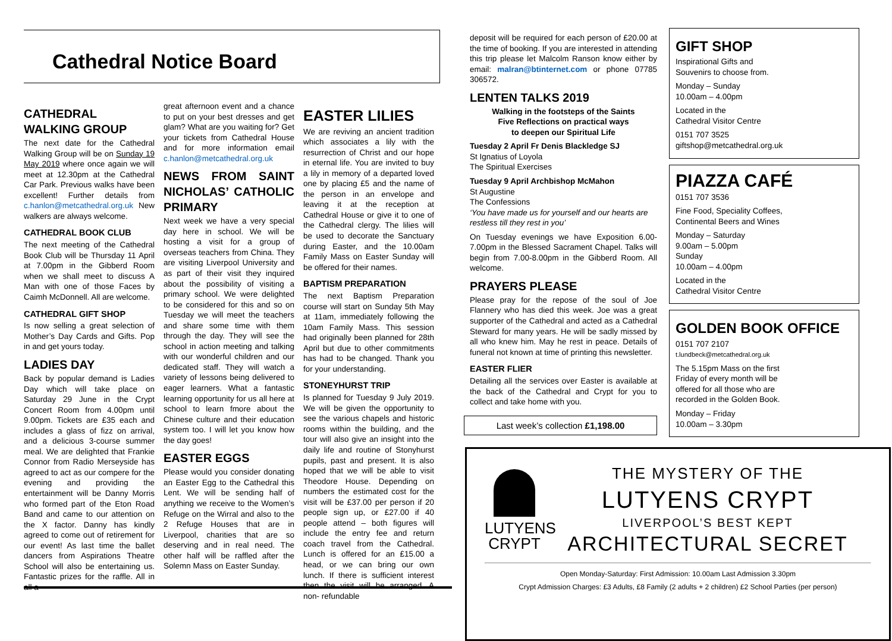Cathedral Notice Board
CATHEDRAL WALKING GROUP
The next date for the Cathedral Walking Group will be on Sunday 19 May 2019 where once again we will meet at 12.30pm at the Cathedral Car Park. Previous walks have been excellent! Further details from c.hanlon@metcathedral.org.uk New walkers are always welcome.
CATHEDRAL BOOK CLUB
The next meeting of the Cathedral Book Club will be Thursday 11 April at 7.00pm in the Gibberd Room when we shall meet to discuss A Man with one of those Faces by Caimh McDonnell. All are welcome.
CATHEDRAL GIFT SHOP
Is now selling a great selection of Mother’s Day Cards and Gifts. Pop in and get yours today.
LADIES DAY
Back by popular demand is Ladies Day which will take place on Saturday 29 June in the Crypt Concert Room from 4.00pm until 9.00pm. Tickets are £35 each and includes a glass of fizz on arrival, and a delicious 3-course summer meal. We are delighted that Frankie Connor from Radio Merseyside has agreed to act as our compere for the evening and providing the entertainment will be Danny Morris who formed part of the Eton Road Band and came to our attention on the X factor. Danny has kindly agreed to come out of retirement for our event! As last time the ballet dancers from Aspirations Theatre School will also be entertaining us. Fantastic prizes for the raffle. All in all a
great afternoon event and a chance to put on your best dresses and get glam? What are you waiting for? Get your tickets from Cathedral House and for more information email c.hanlon@metcathedral.org.uk
NEWS FROM SAINT NICHOLAS’ CATHOLIC PRIMARY
Next week we have a very special day here in school. We will be hosting a visit for a group of overseas teachers from China. They are visiting Liverpool University and as part of their visit they inquired about the possibility of visiting a primary school. We were delighted to be considered for this and so on Tuesday we will meet the teachers and share some time with them through the day. They will see the school in action meeting and talking with our wonderful children and our dedicated staff. They will watch a variety of lessons being delivered to eager learners. What a fantastic learning opportunity for us all here at school to learn fmore about the Chinese culture and their education system too. I will let you know how the day goes!
EASTER EGGS
Please would you consider donating an Easter Egg to the Cathedral this Lent. We will be sending half of anything we receive to the Women’s Refuge on the Wirral and also to the 2 Refuge Houses that are in Liverpool, charities that are so deserving and in real need. The other half will be raffled after the Solemn Mass on Easter Sunday.
EASTER LILIES
We are reviving an ancient tradition which associates a lily with the resurrection of Christ and our hope in eternal life. You are invited to buy a lily in memory of a departed loved one by placing £5 and the name of the person in an envelope and leaving it at the reception at Cathedral House or give it to one of the Cathedral clergy. The lilies will be used to decorate the Sanctuary during Easter, and the 10.00am Family Mass on Easter Sunday will be offered for their names.
BAPTISM PREPARATION
The next Baptism Preparation course will start on Sunday 5th May at 11am, immediately following the 10am Family Mass. This session had originally been planned for 28th April but due to other commitments has had to be changed. Thank you for your understanding.
STONEYHURST TRIP
Is planned for Tuesday 9 July 2019. We will be given the opportunity to see the various chapels and historic rooms within the building, and the tour will also give an insight into the daily life and routine of Stonyhurst pupils, past and present. It is also hoped that we will be able to visit Theodore House. Depending on numbers the estimated cost for the visit will be £37.00 per person if 20 people sign up, or £27.00 if 40 people attend – both figures will include the entry fee and return coach travel from the Cathedral. Lunch is offered for an £15.00 a head, or we can bring our own lunch. If there is sufficient interest then the visit will be arranged. A non- refundable
deposit will be required for each person of £20.00 at the time of booking. If you are interested in attending this trip please let Malcolm Ranson know either by email: malran@btinternet.com or phone 07785 306572.
LENTEN TALKS 2019
Walking in the footsteps of the Saints
Five Reflections on practical ways
to deepen our Spiritual Life
Tuesday 2 April Fr Denis Blackledge SJ
St Ignatius of Loyola
The Spiritual Exercises
Tuesday 9 April Archbishop McMahon
St Augustine
The Confessions
‘You have made us for yourself and our hearts are restless till they rest in you’
On Tuesday evenings we have Exposition 6.00-7.00pm in the Blessed Sacrament Chapel. Talks will begin from 7.00-8.00pm in the Gibberd Room. All welcome.
PRAYERS PLEASE
Please pray for the repose of the soul of Joe Flannery who has died this week. Joe was a great supporter of the Cathedral and acted as a Cathedral Steward for many years. He will be sadly missed by all who knew him. May he rest in peace. Details of funeral not known at time of printing this newsletter.
EASTER FLIER
Detailing all the services over Easter is available at the back of the Cathedral and Crypt for you to collect and take home with you.
Last week’s collection £1,198.00
LUTYENS
CRYPT
THE MYSTERY OF THE
LUTYENS CRYPT
LIVERPOOL’S BEST KEPT
ARCHITECTURAL SECRET
Open Monday-Saturday: First Admission: 10.00am Last Admission 3.30pm
Crypt Admission Charges: £3 Adults, £8 Family (2 adults + 2 children) £2 School Parties (per person)
GIFT SHOP
Inspirational Gifts and
Souvenirs to choose from.
Monday – Sunday
10.00am – 4.00pm
Located in the
Cathedral Visitor Centre
0151 707 3525
giftshop@metcathedral.org.uk
PIAZZA CAFÉ
0151 707 3536
Fine Food, Speciality Coffees,
Continental Beers and Wines
Monday – Saturday
9.00am – 5.00pm
Sunday
10.00am – 4.00pm
Located in the
Cathedral Visitor Centre
GOLDEN BOOK OFFICE
0151 707 2107
t.lundbeck@metcathedral.org.uk
The 5.15pm Mass on the first
Friday of every month will be
offered for all those who are
recorded in the Golden Book.
Monday – Friday
10.00am – 3.30pm